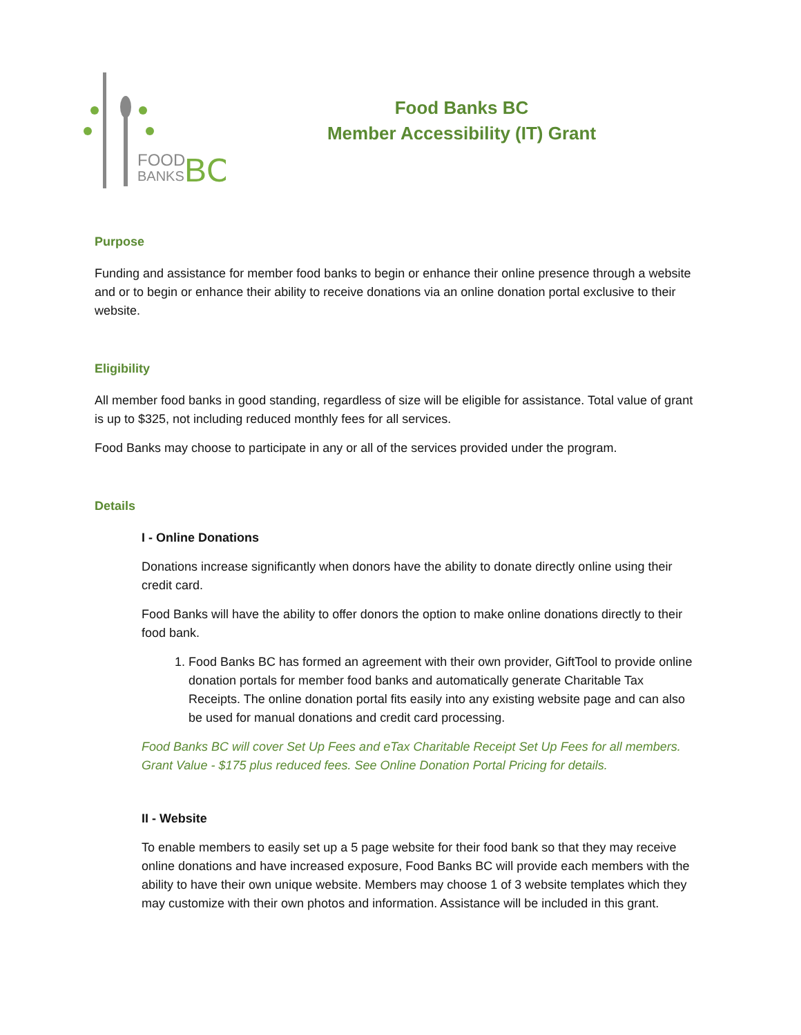FOOD
BANKS
BC
Food Banks BC
Member Accessibility (IT) Grant
Purpose
Funding and assistance for member food banks to begin or enhance their online presence through a website and or to begin or enhance their ability to receive donations via an online donation portal exclusive to their website.
Eligibility
All member food banks in good standing, regardless of size will be eligible for assistance. Total value of grant is up to $325, not including reduced monthly fees for all services.
Food Banks may choose to participate in any or all of the services provided under the program.
Details
I - Online Donations
Donations increase significantly when donors have the ability to donate directly online using their credit card.
Food Banks will have the ability to offer donors the option to make online donations directly to their food bank.
1. Food Banks BC has formed an agreement with their own provider, GiftTool to provide online donation portals for member food banks and automatically generate Charitable Tax Receipts. The online donation portal fits easily into any existing website page and can also be used for manual donations and credit card processing.
Food Banks BC will cover Set Up Fees and eTax Charitable Receipt Set Up Fees for all members. Grant Value - $175 plus reduced fees. See Online Donation Portal Pricing for details.
II - Website
To enable members to easily set up a 5 page website for their food bank so that they may receive online donations and have increased exposure, Food Banks BC will provide each members with the ability to have their own unique website. Members may choose 1 of 3 website templates which they may customize with their own photos and information. Assistance will be included in this grant.